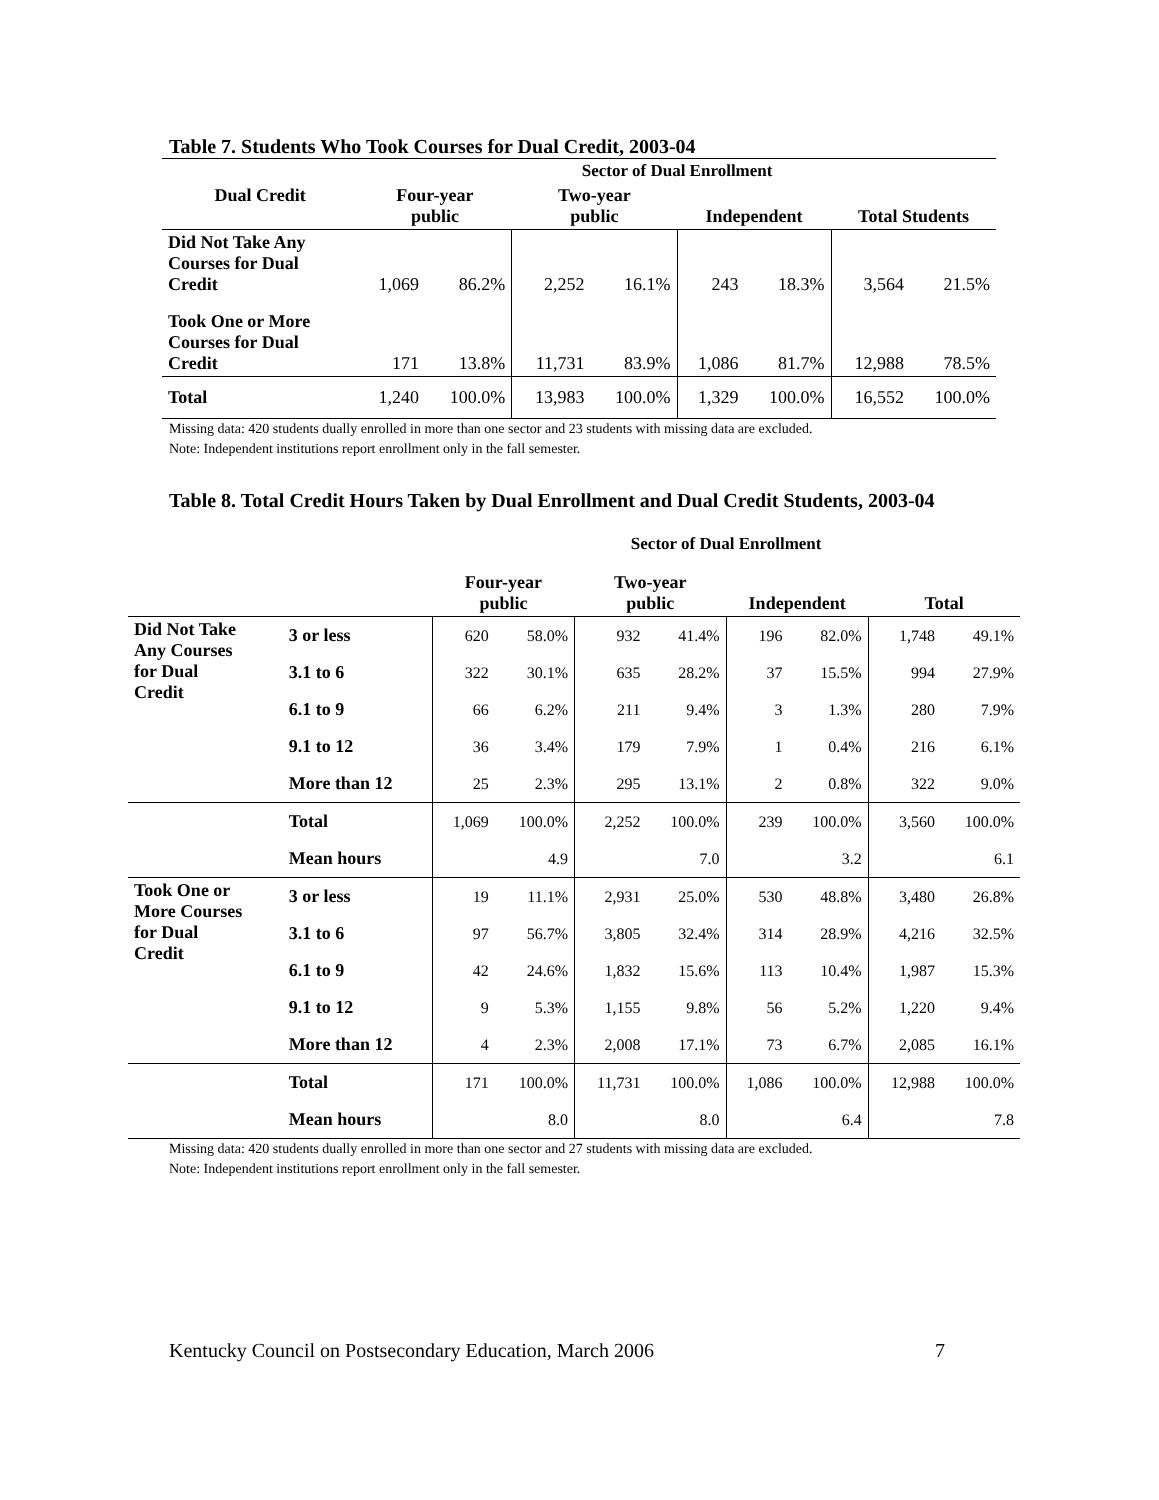Table 7. Students Who Took Courses for Dual Credit, 2003-04
| | Sector of Dual Enrollment | | | | | | | |
| --- | --- | --- | --- | --- | --- | --- | --- | --- |
| Dual Credit | Four-year public | | Two-year public | | Independent | | Total Students | |
| Did Not Take Any Courses for Dual Credit | 1,069 | 86.2% | 2,252 | 16.1% | 243 | 18.3% | 3,564 | 21.5% |
| Took One or More Courses for Dual Credit | 171 | 13.8% | 11,731 | 83.9% | 1,086 | 81.7% | 12,988 | 78.5% |
| Total | 1,240 | 100.0% | 13,983 | 100.0% | 1,329 | 100.0% | 16,552 | 100.0% |
Missing data: 420 students dually enrolled in more than one sector and 23 students with missing data are excluded.
Note: Independent institutions report enrollment only in the fall semester.
Table 8. Total Credit Hours Taken by Dual Enrollment and Dual Credit Students, 2003-04
| | | Sector of Dual Enrollment | | | | | | | |
| --- | --- | --- | --- | --- | --- | --- | --- | --- | --- |
| | | Four-year public | | Two-year public | | Independent | | Total | |
| Did Not Take Any Courses for Dual Credit | 3 or less | 620 | 58.0% | 932 | 41.4% | 196 | 82.0% | 1,748 | 49.1% |
| | 3.1 to 6 | 322 | 30.1% | 635 | 28.2% | 37 | 15.5% | 994 | 27.9% |
| | 6.1 to 9 | 66 | 6.2% | 211 | 9.4% | 3 | 1.3% | 280 | 7.9% |
| | 9.1 to 12 | 36 | 3.4% | 179 | 7.9% | 1 | 0.4% | 216 | 6.1% |
| | More than 12 | 25 | 2.3% | 295 | 13.1% | 2 | 0.8% | 322 | 9.0% |
| | Total | 1,069 | 100.0% | 2,252 | 100.0% | 239 | 100.0% | 3,560 | 100.0% |
| | Mean hours | | 4.9 | | 7.0 | | 3.2 | | 6.1 |
| Took One or More Courses for Dual Credit | 3 or less | 19 | 11.1% | 2,931 | 25.0% | 530 | 48.8% | 3,480 | 26.8% |
| | 3.1 to 6 | 97 | 56.7% | 3,805 | 32.4% | 314 | 28.9% | 4,216 | 32.5% |
| | 6.1 to 9 | 42 | 24.6% | 1,832 | 15.6% | 113 | 10.4% | 1,987 | 15.3% |
| | 9.1 to 12 | 9 | 5.3% | 1,155 | 9.8% | 56 | 5.2% | 1,220 | 9.4% |
| | More than 12 | 4 | 2.3% | 2,008 | 17.1% | 73 | 6.7% | 2,085 | 16.1% |
| | Total | 171 | 100.0% | 11,731 | 100.0% | 1,086 | 100.0% | 12,988 | 100.0% |
| | Mean hours | | 8.0 | | 8.0 | | 6.4 | | 7.8 |
Missing data: 420 students dually enrolled in more than one sector and 27 students with missing data are excluded.
Note: Independent institutions report enrollment only in the fall semester.
Kentucky Council on Postsecondary Education, March 2006 7